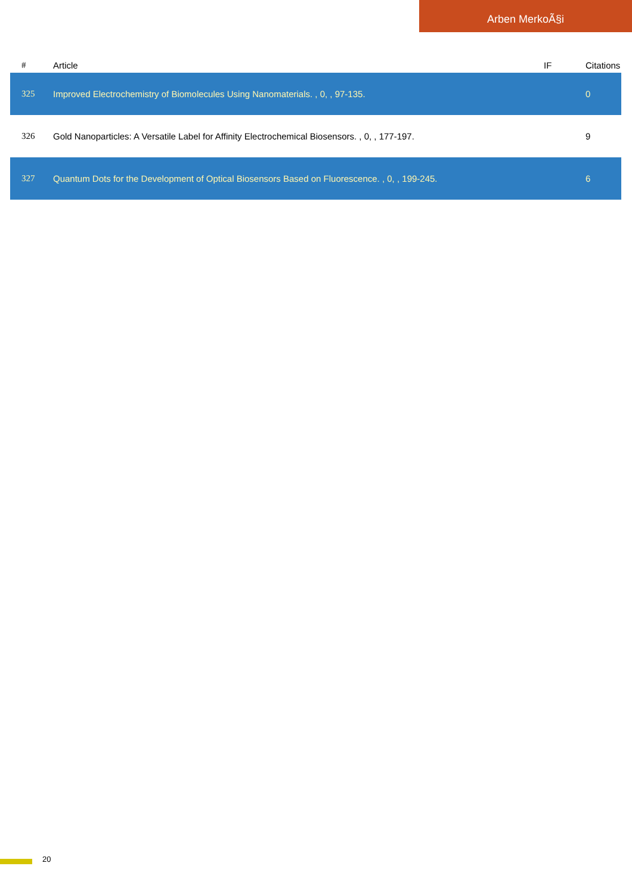Arben MerkoÃ§i
| # | Article | IF | Citations |
| --- | --- | --- | --- |
| 325 | Improved Electrochemistry of Biomolecules Using Nanomaterials. , 0, , 97-135. | | 0 |
| 326 | Gold Nanoparticles: A Versatile Label for Affinity Electrochemical Biosensors. , 0, , 177-197. | | 9 |
| 327 | Quantum Dots for the Development of Optical Biosensors Based on Fluorescence. , 0, , 199-245. | | 6 |
20